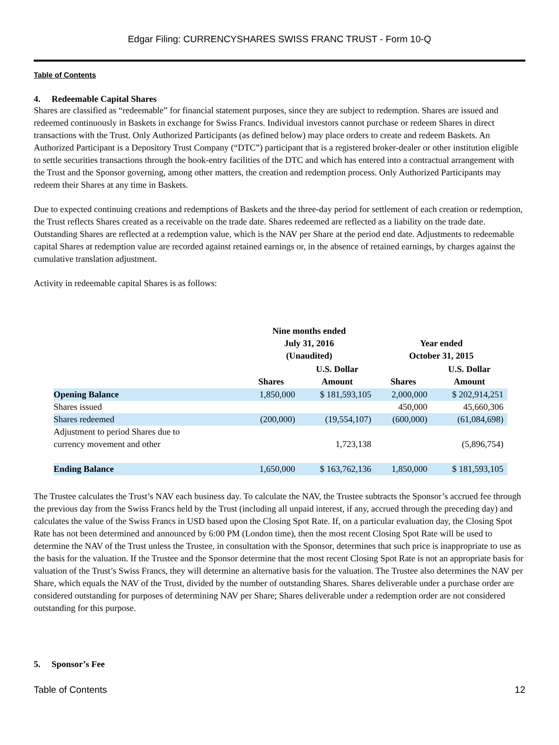Edgar Filing: CURRENCYSHARES SWISS FRANC TRUST - Form 10-Q
Table of Contents
4. Redeemable Capital Shares
Shares are classified as “redeemable” for financial statement purposes, since they are subject to redemption. Shares are issued and redeemed continuously in Baskets in exchange for Swiss Francs. Individual investors cannot purchase or redeem Shares in direct transactions with the Trust. Only Authorized Participants (as defined below) may place orders to create and redeem Baskets. An Authorized Participant is a Depository Trust Company (“DTC”) participant that is a registered broker-dealer or other institution eligible to settle securities transactions through the book-entry facilities of the DTC and which has entered into a contractual arrangement with the Trust and the Sponsor governing, among other matters, the creation and redemption process. Only Authorized Participants may redeem their Shares at any time in Baskets.
Due to expected continuing creations and redemptions of Baskets and the three-day period for settlement of each creation or redemption, the Trust reflects Shares created as a receivable on the trade date. Shares redeemed are reflected as a liability on the trade date. Outstanding Shares are reflected at a redemption value, which is the NAV per Share at the period end date. Adjustments to redeemable capital Shares at redemption value are recorded against retained earnings or, in the absence of retained earnings, by charges against the cumulative translation adjustment.
Activity in redeemable capital Shares is as follows:
| | Nine months ended July 31, 2016 (Unaudited) | | Year ended October 31, 2015 | |
| --- | --- | --- | --- | --- |
| | Shares | U.S. Dollar Amount | Shares | U.S. Dollar Amount |
| Opening Balance | 1,850,000 | $ 181,593,105 | 2,000,000 | $ 202,914,251 |
| Shares issued | | | 450,000 | 45,660,306 |
| Shares redeemed | (200,000) | (19,554,107) | (600,000) | (61,084,698) |
| Adjustment to period Shares due to currency movement and other | | 1,723,138 | | (5,896,754) |
| Ending Balance | 1,650,000 | $ 163,762,136 | 1,850,000 | $ 181,593,105 |
The Trustee calculates the Trust’s NAV each business day. To calculate the NAV, the Trustee subtracts the Sponsor’s accrued fee through the previous day from the Swiss Francs held by the Trust (including all unpaid interest, if any, accrued through the preceding day) and calculates the value of the Swiss Francs in USD based upon the Closing Spot Rate. If, on a particular evaluation day, the Closing Spot Rate has not been determined and announced by 6:00 PM (London time), then the most recent Closing Spot Rate will be used to determine the NAV of the Trust unless the Trustee, in consultation with the Sponsor, determines that such price is inappropriate to use as the basis for the valuation. If the Trustee and the Sponsor determine that the most recent Closing Spot Rate is not an appropriate basis for valuation of the Trust’s Swiss Francs, they will determine an alternative basis for the valuation. The Trustee also determines the NAV per Share, which equals the NAV of the Trust, divided by the number of outstanding Shares. Shares deliverable under a purchase order are considered outstanding for purposes of determining NAV per Share; Shares deliverable under a redemption order are not considered outstanding for this purpose.
5. Sponsor’s Fee
Table of Contents 12